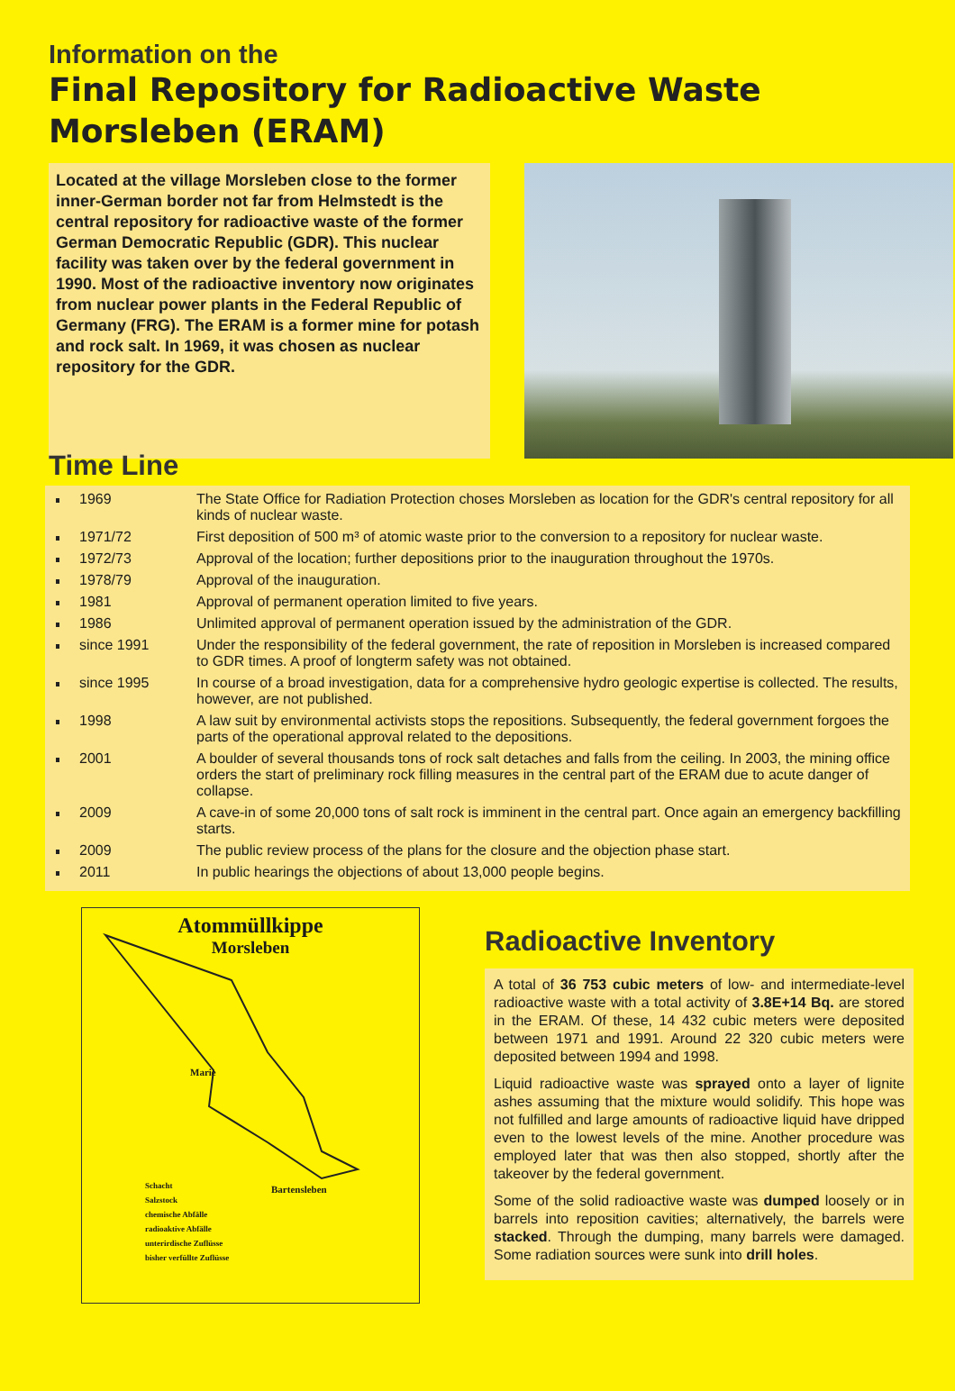Information on the
Final Repository for Radioactive Waste
Morsleben (ERAM)
Located at the village Morsleben close to the former inner-German border not far from Helmstedt is the central repository for radioactive waste of the former German Democratic Republic (GDR). This nuclear facility was taken over by the federal government in 1990. Most of the radioactive inventory now originates from nuclear power plants in the Federal Republic of Germany (FRG). The ERAM is a former mine for potash and rock salt. In 1969, it was chosen as nuclear repository for the GDR.
Time Line
1969 The State Office for Radiation Protection choses Morsleben as location for the GDR's central repository for all kinds of nuclear waste.
1971/72 First deposition of 500 m³ of atomic waste prior to the conversion to a repository for nuclear waste.
1972/73 Approval of the location; further depositions prior to the inauguration throughout the 1970s.
1978/79 Approval of the inauguration.
1981 Approval of permanent operation limited to five years.
1986 Unlimited approval of permanent operation issued by the administration of the GDR.
since 1991 Under the responsibility of the federal government, the rate of reposition in Morsleben is increased compared to GDR times. A proof of longterm safety was not obtained.
since 1995 In course of a broad investigation, data for a comprehensive hydro geologic expertise is collected. The results, however, are not published.
1998 A law suit by environmental activists stops the repositions. Subsequently, the federal government forgoes the parts of the operational approval related to the depositions.
2001 A boulder of several thousands tons of rock salt detaches and falls from the ceiling. In 2003, the mining office orders the start of preliminary rock filling measures in the central part of the ERAM due to acute danger of collapse.
2009 A cave-in of some 20,000 tons of salt rock is imminent in the central part. Once again an emergency backfilling starts.
2009 The public review process of the plans for the closure and the objection phase start.
2011 In public hearings the objections of about 13,000 people begins.
Atommüllkippe
Morsleben
Marie
Bartensleben
Schacht
Salzstock
chemische Abfälle
radioaktive Abfälle
unterirdische Zuflüsse
bisher verfüllte Zuflüsse
Radioactive Inventory
A total of 36 753 cubic meters of low- and intermediate-level radioactive waste with a total activity of 3.8E+14 Bq. are stored in the ERAM. Of these, 14 432 cubic meters were deposited between 1971 and 1991. Around 22 320 cubic meters were deposited between 1994 and 1998.
Liquid radioactive waste was sprayed onto a layer of lignite ashes assuming that the mixture would solidify. This hope was not fulfilled and large amounts of radioactive liquid have dripped even to the lowest levels of the mine. Another procedure was employed later that was then also stopped, shortly after the takeover by the federal government.
Some of the solid radioactive waste was dumped loosely or in barrels into reposition cavities; alternatively, the barrels were stacked. Through the dumping, many barrels were damaged. Some radiation sources were sunk into drill holes.